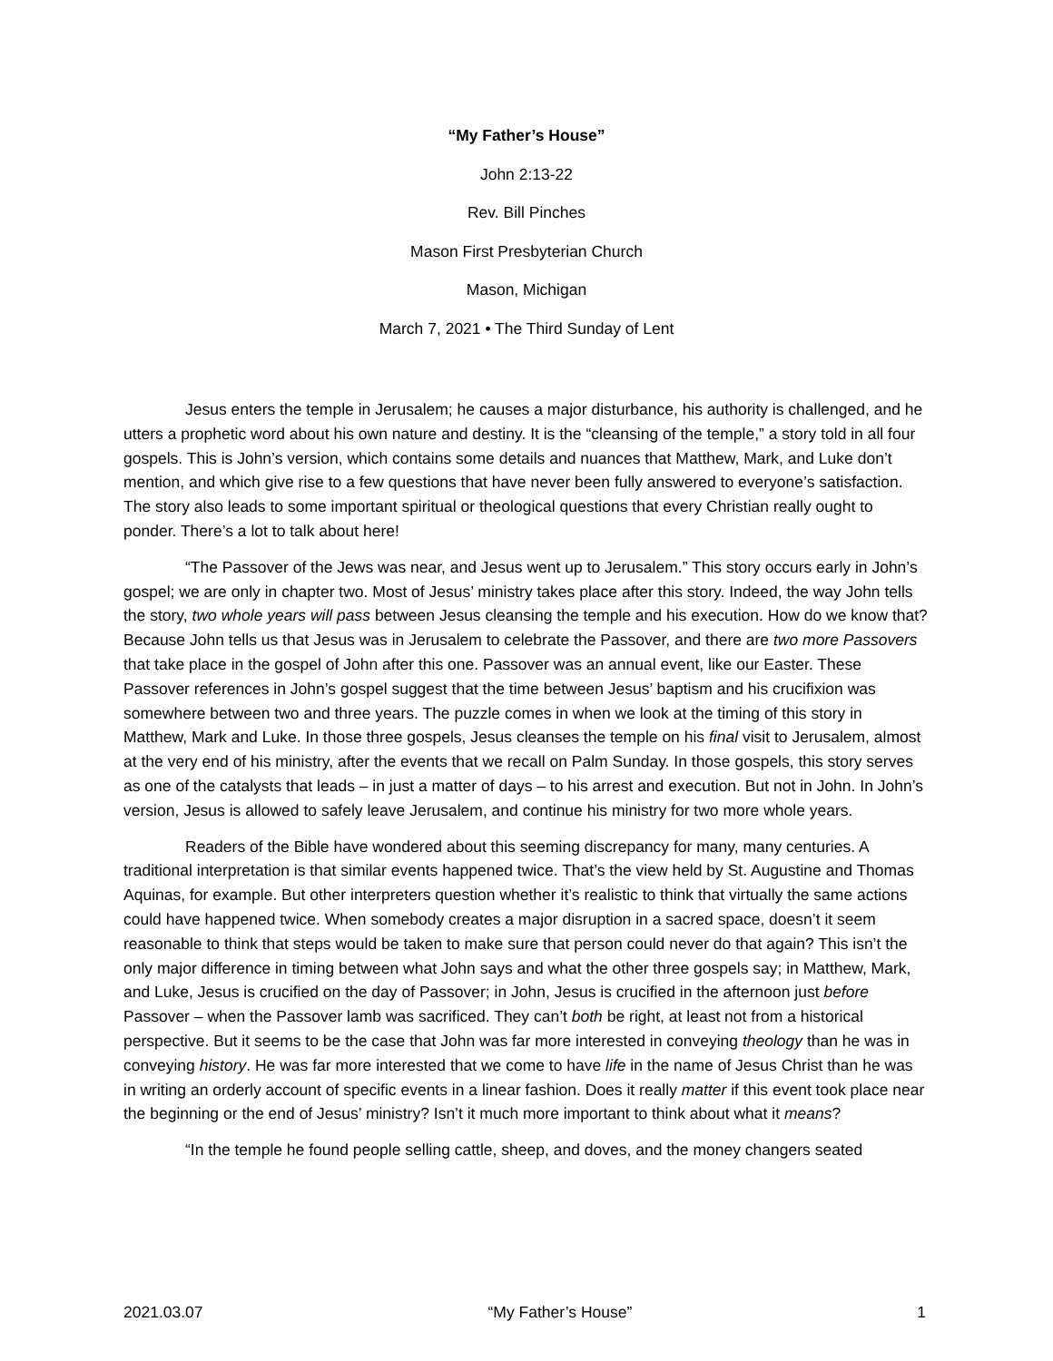“My Father’s House”
John 2:13-22
Rev. Bill Pinches
Mason First Presbyterian Church
Mason, Michigan
March 7, 2021 • The Third Sunday of Lent
Jesus enters the temple in Jerusalem; he causes a major disturbance, his authority is challenged, and he utters a prophetic word about his own nature and destiny. It is the “cleansing of the temple,” a story told in all four gospels. This is John’s version, which contains some details and nuances that Matthew, Mark, and Luke don’t mention, and which give rise to a few questions that have never been fully answered to everyone’s satisfaction. The story also leads to some important spiritual or theological questions that every Christian really ought to ponder. There’s a lot to talk about here!
“The Passover of the Jews was near, and Jesus went up to Jerusalem.” This story occurs early in John’s gospel; we are only in chapter two. Most of Jesus’ ministry takes place after this story. Indeed, the way John tells the story, two whole years will pass between Jesus cleansing the temple and his execution. How do we know that? Because John tells us that Jesus was in Jerusalem to celebrate the Passover, and there are two more Passovers that take place in the gospel of John after this one. Passover was an annual event, like our Easter. These Passover references in John’s gospel suggest that the time between Jesus’ baptism and his crucifixion was somewhere between two and three years. The puzzle comes in when we look at the timing of this story in Matthew, Mark and Luke. In those three gospels, Jesus cleanses the temple on his final visit to Jerusalem, almost at the very end of his ministry, after the events that we recall on Palm Sunday. In those gospels, this story serves as one of the catalysts that leads – in just a matter of days – to his arrest and execution. But not in John. In John’s version, Jesus is allowed to safely leave Jerusalem, and continue his ministry for two more whole years.
Readers of the Bible have wondered about this seeming discrepancy for many, many centuries. A traditional interpretation is that similar events happened twice. That’s the view held by St. Augustine and Thomas Aquinas, for example. But other interpreters question whether it’s realistic to think that virtually the same actions could have happened twice. When somebody creates a major disruption in a sacred space, doesn’t it seem reasonable to think that steps would be taken to make sure that person could never do that again? This isn’t the only major difference in timing between what John says and what the other three gospels say; in Matthew, Mark, and Luke, Jesus is crucified on the day of Passover; in John, Jesus is crucified in the afternoon just before Passover – when the Passover lamb was sacrificed. They can’t both be right, at least not from a historical perspective. But it seems to be the case that John was far more interested in conveying theology than he was in conveying history. He was far more interested that we come to have life in the name of Jesus Christ than he was in writing an orderly account of specific events in a linear fashion. Does it really matter if this event took place near the beginning or the end of Jesus’ ministry? Isn’t it much more important to think about what it means?
“In the temple he found people selling cattle, sheep, and doves, and the money changers seated
2021.03.07 “My Father’s House” 1